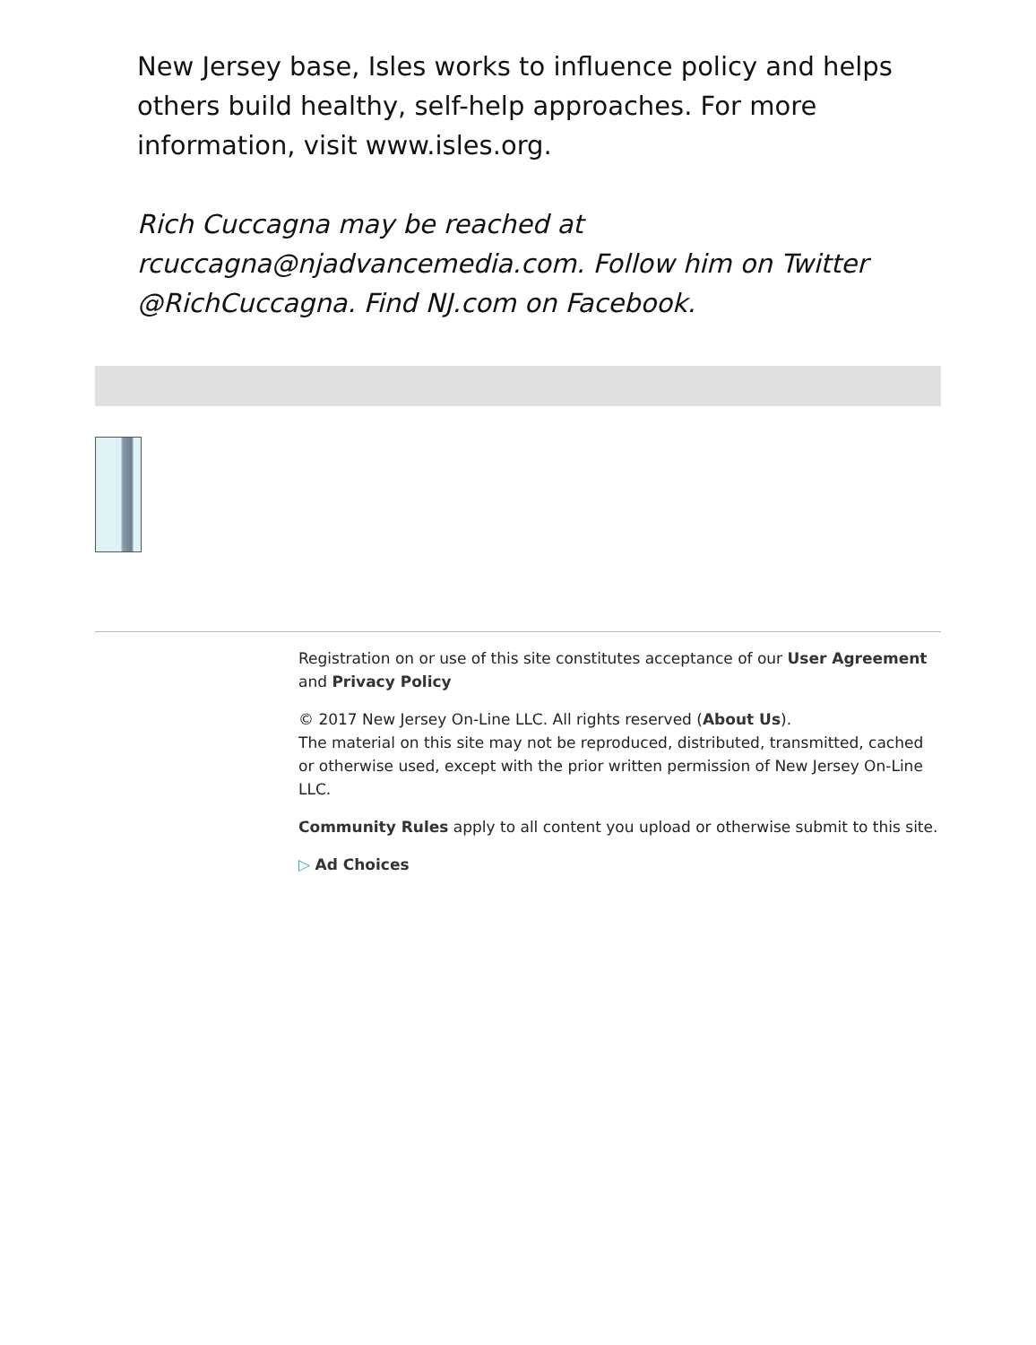New Jersey base, Isles works to influence policy and helps others build healthy, self-help approaches. For more information, visit www.isles.org.
Rich Cuccagna may be reached at rcuccagna@njadvancemedia.com. Follow him on Twitter @RichCuccagna. Find NJ.com on Facebook.
Registration on or use of this site constitutes acceptance of our User Agreement and Privacy Policy
© 2017 New Jersey On-Line LLC. All rights reserved (About Us).
The material on this site may not be reproduced, distributed, transmitted, cached or otherwise used, except with the prior written permission of New Jersey On-Line LLC.
Community Rules apply to all content you upload or otherwise submit to this site.
▷ Ad Choices